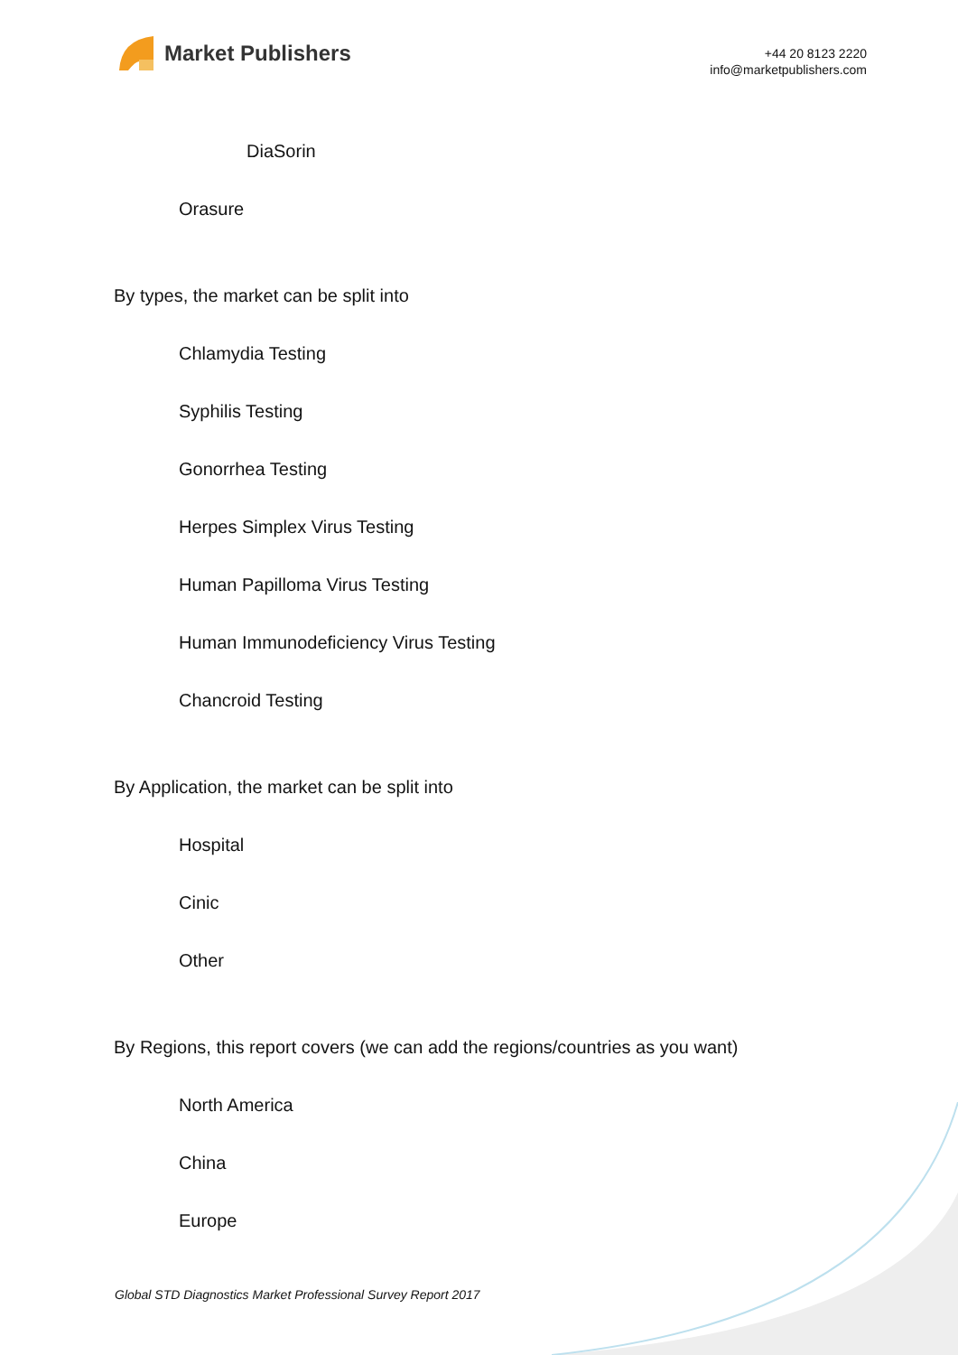Market Publishers
+44 20 8123 2220
info@marketpublishers.com
DiaSorin
Orasure
By types, the market can be split into
Chlamydia Testing
Syphilis Testing
Gonorrhea Testing
Herpes Simplex Virus Testing
Human Papilloma Virus Testing
Human Immunodeficiency Virus Testing
Chancroid Testing
By Application, the market can be split into
Hospital
Cinic
Other
By Regions, this report covers (we can add the regions/countries as you want)
North America
China
Europe
Global STD Diagnostics Market Professional Survey Report 2017